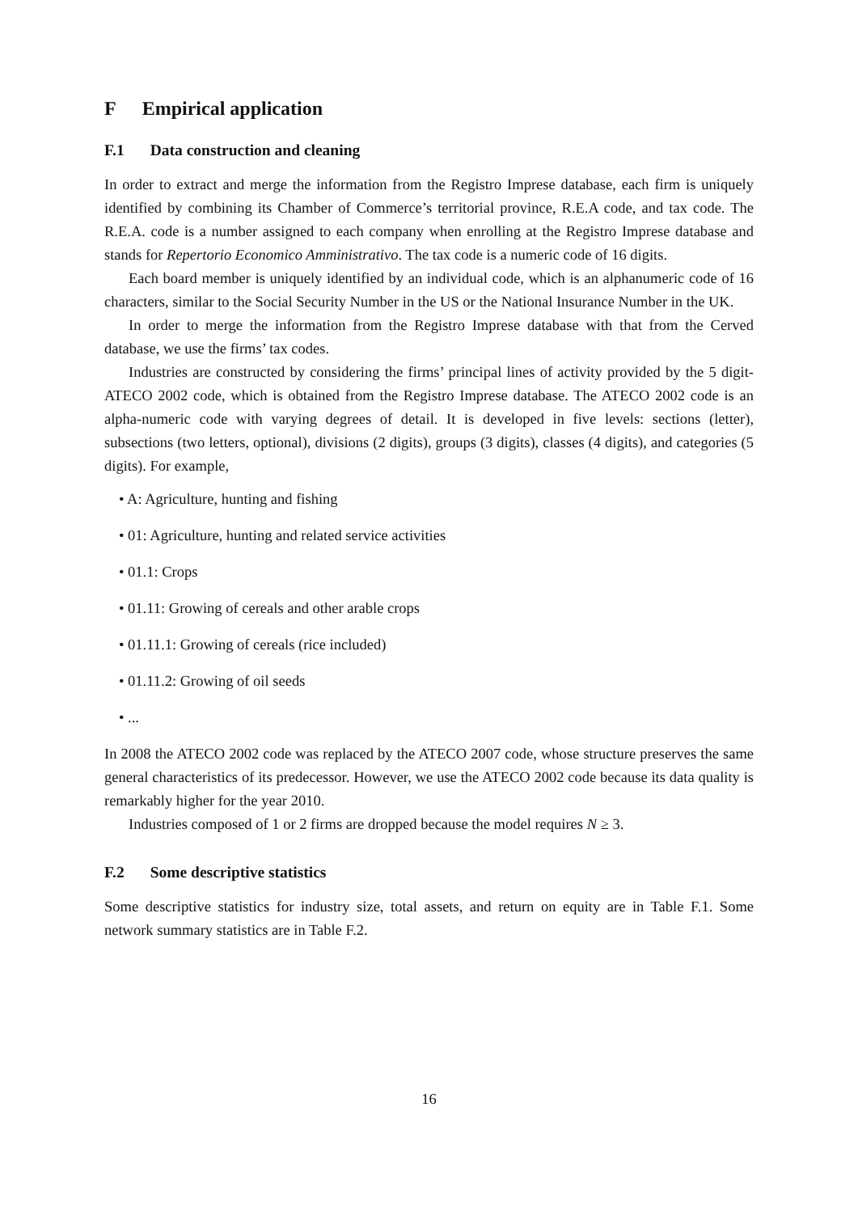F Empirical application
F.1 Data construction and cleaning
In order to extract and merge the information from the Registro Imprese database, each firm is uniquely identified by combining its Chamber of Commerce’s territorial province, R.E.A code, and tax code. The R.E.A. code is a number assigned to each company when enrolling at the Registro Imprese database and stands for Repertorio Economico Amministrativo. The tax code is a numeric code of 16 digits.
Each board member is uniquely identified by an individual code, which is an alphanumeric code of 16 characters, similar to the Social Security Number in the US or the National Insurance Number in the UK.
In order to merge the information from the Registro Imprese database with that from the Cerved database, we use the firms’ tax codes.
Industries are constructed by considering the firms’ principal lines of activity provided by the 5 digit-ATECO 2002 code, which is obtained from the Registro Imprese database. The ATECO 2002 code is an alpha-numeric code with varying degrees of detail. It is developed in five levels: sections (letter), subsections (two letters, optional), divisions (2 digits), groups (3 digits), classes (4 digits), and categories (5 digits). For example,
• A: Agriculture, hunting and fishing
• 01: Agriculture, hunting and related service activities
• 01.1: Crops
• 01.11: Growing of cereals and other arable crops
• 01.11.1: Growing of cereals (rice included)
• 01.11.2: Growing of oil seeds
• ...
In 2008 the ATECO 2002 code was replaced by the ATECO 2007 code, whose structure preserves the same general characteristics of its predecessor. However, we use the ATECO 2002 code because its data quality is remarkably higher for the year 2010.
Industries composed of 1 or 2 firms are dropped because the model requires N ≥ 3.
F.2 Some descriptive statistics
Some descriptive statistics for industry size, total assets, and return on equity are in Table F.1. Some network summary statistics are in Table F.2.
16